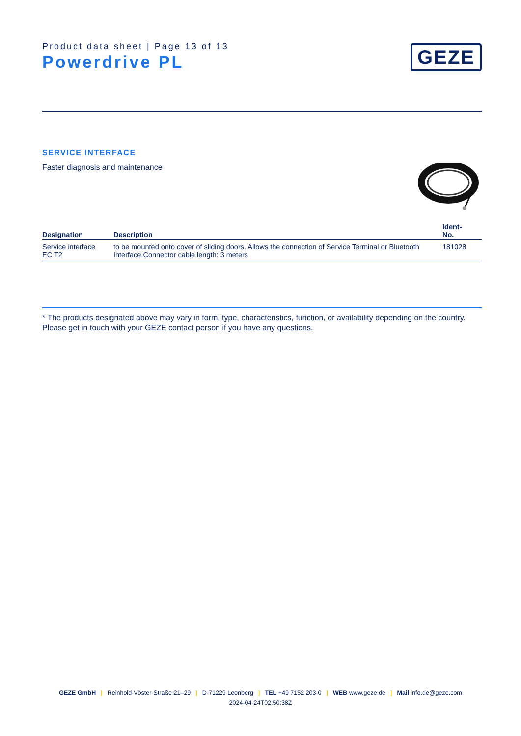Product data sheet | Page 13 of 13
Powerdrive PL
GEZE
SERVICE INTERFACE
Faster diagnosis and maintenance
| Designation | Description | Ident- No. |
| --- | --- | --- |
| Service interface EC T2 | to be mounted onto cover of sliding doors. Allows the connection of Service Terminal or Bluetooth Interface.Connector cable length: 3 meters | 181028 |
* The products designated above may vary in form, type, characteristics, function, or availability depending on the country. Please get in touch with your GEZE contact person if you have any questions.
GEZE GmbH | Reinhold-Vöster-Straße 21–29 | D-71229 Leonberg | TEL +49 7152 203-0 | WEB www.geze.de | Mail info.de@geze.com
2024-04-24T02:50:38Z